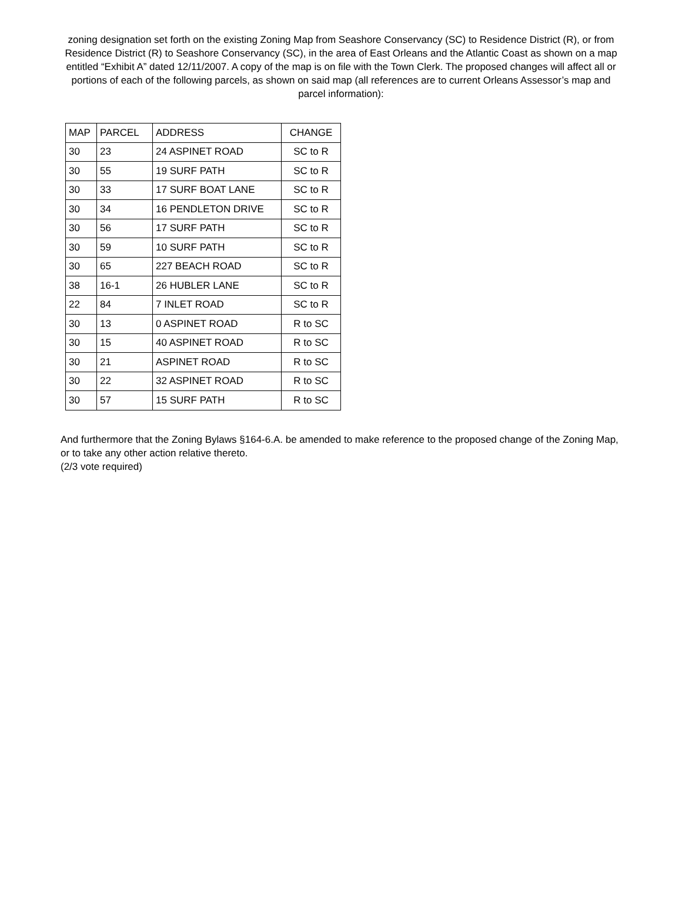zoning designation set forth on the existing Zoning Map from Seashore Conservancy (SC) to Residence District (R), or from Residence District (R) to Seashore Conservancy (SC), in the area of East Orleans and the Atlantic Coast as shown on a map entitled “Exhibit A” dated 12/11/2007. A copy of the map is on file with the Town Clerk. The proposed changes will affect all or portions of each of the following parcels, as shown on said map (all references are to current Orleans Assessor’s map and parcel information):
| MAP | PARCEL | ADDRESS | CHANGE |
| --- | --- | --- | --- |
| 30 | 23 | 24 ASPINET ROAD | SC to R |
| 30 | 55 | 19 SURF PATH | SC to R |
| 30 | 33 | 17 SURF BOAT LANE | SC to R |
| 30 | 34 | 16 PENDLETON DRIVE | SC to R |
| 30 | 56 | 17 SURF PATH | SC to R |
| 30 | 59 | 10 SURF PATH | SC to R |
| 30 | 65 | 227 BEACH ROAD | SC to R |
| 38 | 16-1 | 26 HUBLER LANE | SC to R |
| 22 | 84 | 7 INLET ROAD | SC to R |
| 30 | 13 | 0 ASPINET ROAD | R to SC |
| 30 | 15 | 40 ASPINET ROAD | R to SC |
| 30 | 21 | ASPINET ROAD | R to SC |
| 30 | 22 | 32 ASPINET ROAD | R to SC |
| 30 | 57 | 15 SURF PATH | R to SC |
And furthermore that the Zoning Bylaws §164-6.A. be amended to make reference to the proposed change of the Zoning Map, or to take any other action relative thereto.
(2/3 vote required)